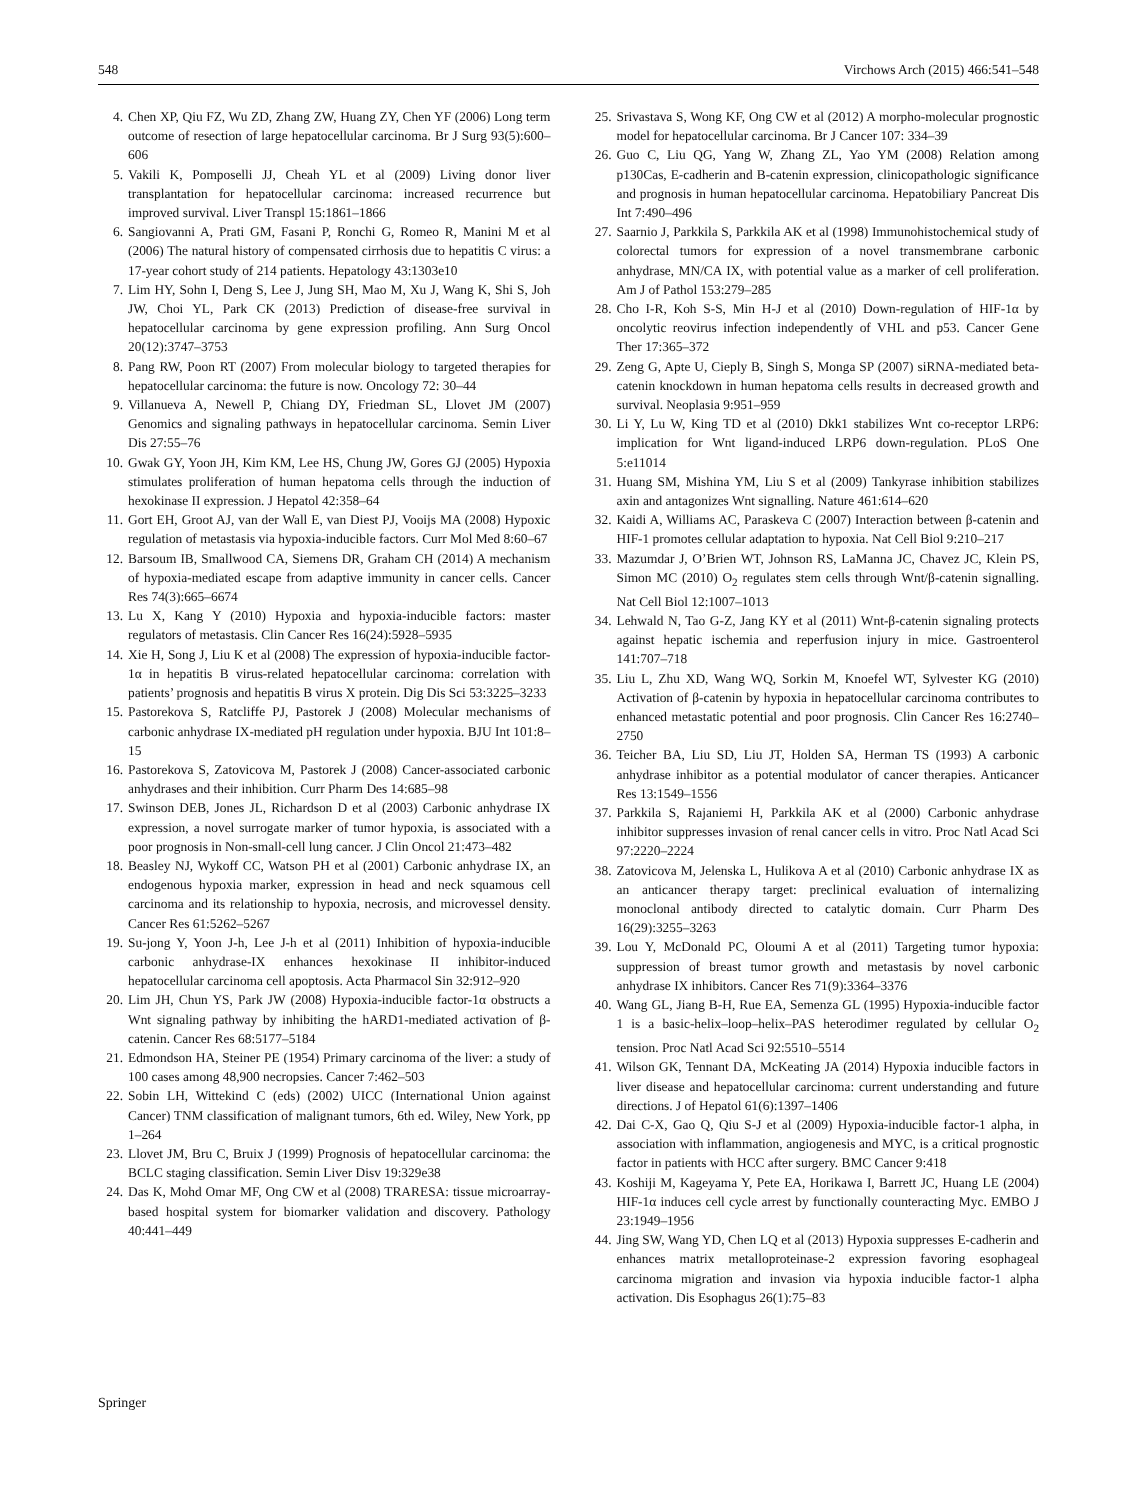548 Virchows Arch (2015) 466:541–548
4. Chen XP, Qiu FZ, Wu ZD, Zhang ZW, Huang ZY, Chen YF (2006) Long term outcome of resection of large hepatocellular carcinoma. Br J Surg 93(5):600–606
5. Vakili K, Pomposelli JJ, Cheah YL et al (2009) Living donor liver transplantation for hepatocellular carcinoma: increased recurrence but improved survival. Liver Transpl 15:1861–1866
6. Sangiovanni A, Prati GM, Fasani P, Ronchi G, Romeo R, Manini M et al (2006) The natural history of compensated cirrhosis due to hepatitis C virus: a 17-year cohort study of 214 patients. Hepatology 43:1303e10
7. Lim HY, Sohn I, Deng S, Lee J, Jung SH, Mao M, Xu J, Wang K, Shi S, Joh JW, Choi YL, Park CK (2013) Prediction of disease-free survival in hepatocellular carcinoma by gene expression profiling. Ann Surg Oncol 20(12):3747–3753
8. Pang RW, Poon RT (2007) From molecular biology to targeted therapies for hepatocellular carcinoma: the future is now. Oncology 72: 30–44
9. Villanueva A, Newell P, Chiang DY, Friedman SL, Llovet JM (2007) Genomics and signaling pathways in hepatocellular carcinoma. Semin Liver Dis 27:55–76
10. Gwak GY, Yoon JH, Kim KM, Lee HS, Chung JW, Gores GJ (2005) Hypoxia stimulates proliferation of human hepatoma cells through the induction of hexokinase II expression. J Hepatol 42:358–64
11. Gort EH, Groot AJ, van der Wall E, van Diest PJ, Vooijs MA (2008) Hypoxic regulation of metastasis via hypoxia-inducible factors. Curr Mol Med 8:60–67
12. Barsoum IB, Smallwood CA, Siemens DR, Graham CH (2014) A mechanism of hypoxia-mediated escape from adaptive immunity in cancer cells. Cancer Res 74(3):665–6674
13. Lu X, Kang Y (2010) Hypoxia and hypoxia-inducible factors: master regulators of metastasis. Clin Cancer Res 16(24):5928–5935
14. Xie H, Song J, Liu K et al (2008) The expression of hypoxia-inducible factor-1α in hepatitis B virus-related hepatocellular carcinoma: correlation with patients’ prognosis and hepatitis B virus X protein. Dig Dis Sci 53:3225–3233
15. Pastorekova S, Ratcliffe PJ, Pastorek J (2008) Molecular mechanisms of carbonic anhydrase IX-mediated pH regulation under hypoxia. BJU Int 101:8–15
16. Pastorekova S, Zatovicova M, Pastorek J (2008) Cancer-associated carbonic anhydrases and their inhibition. Curr Pharm Des 14:685–98
17. Swinson DEB, Jones JL, Richardson D et al (2003) Carbonic anhydrase IX expression, a novel surrogate marker of tumor hypoxia, is associated with a poor prognosis in Non-small-cell lung cancer. J Clin Oncol 21:473–482
18. Beasley NJ, Wykoff CC, Watson PH et al (2001) Carbonic anhydrase IX, an endogenous hypoxia marker, expression in head and neck squamous cell carcinoma and its relationship to hypoxia, necrosis, and microvessel density. Cancer Res 61:5262–5267
19. Su-jong Y, Yoon J-h, Lee J-h et al (2011) Inhibition of hypoxia-inducible carbonic anhydrase-IX enhances hexokinase II inhibitor-induced hepatocellular carcinoma cell apoptosis. Acta Pharmacol Sin 32:912–920
20. Lim JH, Chun YS, Park JW (2008) Hypoxia-inducible factor-1α obstructs a Wnt signaling pathway by inhibiting the hARD1-mediated activation of β-catenin. Cancer Res 68:5177–5184
21. Edmondson HA, Steiner PE (1954) Primary carcinoma of the liver: a study of 100 cases among 48,900 necropsies. Cancer 7:462–503
22. Sobin LH, Wittekind C (eds) (2002) UICC (International Union against Cancer) TNM classification of malignant tumors, 6th ed. Wiley, New York, pp 1–264
23. Llovet JM, Bru C, Bruix J (1999) Prognosis of hepatocellular carcinoma: the BCLC staging classification. Semin Liver Disv 19:329e38
24. Das K, Mohd Omar MF, Ong CW et al (2008) TRARESA: tissue microarray-based hospital system for biomarker validation and discovery. Pathology 40:441–449
25. Srivastava S, Wong KF, Ong CW et al (2012) A morpho-molecular prognostic model for hepatocellular carcinoma. Br J Cancer 107: 334–39
26. Guo C, Liu QG, Yang W, Zhang ZL, Yao YM (2008) Relation among p130Cas, E-cadherin and B-catenin expression, clinicopathologic significance and prognosis in human hepatocellular carcinoma. Hepatobiliary Pancreat Dis Int 7:490–496
27. Saarnio J, Parkkila S, Parkkila AK et al (1998) Immunohistochemical study of colorectal tumors for expression of a novel transmembrane carbonic anhydrase, MN/CA IX, with potential value as a marker of cell proliferation. Am J of Pathol 153:279–285
28. Cho I-R, Koh S-S, Min H-J et al (2010) Down-regulation of HIF-1α by oncolytic reovirus infection independently of VHL and p53. Cancer Gene Ther 17:365–372
29. Zeng G, Apte U, Cieply B, Singh S, Monga SP (2007) siRNA-mediated beta-catenin knockdown in human hepatoma cells results in decreased growth and survival. Neoplasia 9:951–959
30. Li Y, Lu W, King TD et al (2010) Dkk1 stabilizes Wnt co-receptor LRP6: implication for Wnt ligand-induced LRP6 down-regulation. PLoS One 5:e11014
31. Huang SM, Mishina YM, Liu S et al (2009) Tankyrase inhibition stabilizes axin and antagonizes Wnt signalling. Nature 461:614–620
32. Kaidi A, Williams AC, Paraskeva C (2007) Interaction between β-catenin and HIF-1 promotes cellular adaptation to hypoxia. Nat Cell Biol 9:210–217
33. Mazumdar J, O’Brien WT, Johnson RS, LaManna JC, Chavez JC, Klein PS, Simon MC (2010) O<sub>2</sub> regulates stem cells through Wnt/β-catenin signalling. Nat Cell Biol 12:1007–1013
34. Lehwald N, Tao G-Z, Jang KY et al (2011) Wnt-β-catenin signaling protects against hepatic ischemia and reperfusion injury in mice. Gastroenterol 141:707–718
35. Liu L, Zhu XD, Wang WQ, Sorkin M, Knoefel WT, Sylvester KG (2010) Activation of β-catenin by hypoxia in hepatocellular carcinoma contributes to enhanced metastatic potential and poor prognosis. Clin Cancer Res 16:2740–2750
36. Teicher BA, Liu SD, Liu JT, Holden SA, Herman TS (1993) A carbonic anhydrase inhibitor as a potential modulator of cancer therapies. Anticancer Res 13:1549–1556
37. Parkkila S, Rajaniemi H, Parkkila AK et al (2000) Carbonic anhydrase inhibitor suppresses invasion of renal cancer cells in vitro. Proc Natl Acad Sci 97:2220–2224
38. Zatovicova M, Jelenska L, Hulikova A et al (2010) Carbonic anhydrase IX as an anticancer therapy target: preclinical evaluation of internalizing monoclonal antibody directed to catalytic domain. Curr Pharm Des 16(29):3255–3263
39. Lou Y, McDonald PC, Oloumi A et al (2011) Targeting tumor hypoxia: suppression of breast tumor growth and metastasis by novel carbonic anhydrase IX inhibitors. Cancer Res 71(9):3364–3376
40. Wang GL, Jiang B-H, Rue EA, Semenza GL (1995) Hypoxia-inducible factor 1 is a basic-helix–loop–helix–PAS heterodimer regulated by cellular O<sub>2</sub> tension. Proc Natl Acad Sci 92:5510–5514
41. Wilson GK, Tennant DA, McKeating JA (2014) Hypoxia inducible factors in liver disease and hepatocellular carcinoma: current understanding and future directions. J of Hepatol 61(6):1397–1406
42. Dai C-X, Gao Q, Qiu S-J et al (2009) Hypoxia-inducible factor-1 alpha, in association with inflammation, angiogenesis and MYC, is a critical prognostic factor in patients with HCC after surgery. BMC Cancer 9:418
43. Koshiji M, Kageyama Y, Pete EA, Horikawa I, Barrett JC, Huang LE (2004) HIF-1α induces cell cycle arrest by functionally counteracting Myc. EMBO J 23:1949–1956
44. Jing SW, Wang YD, Chen LQ et al (2013) Hypoxia suppresses E-cadherin and enhances matrix metalloproteinase-2 expression favoring esophageal carcinoma migration and invasion via hypoxia inducible factor-1 alpha activation. Dis Esophagus 26(1):75–83
Springer